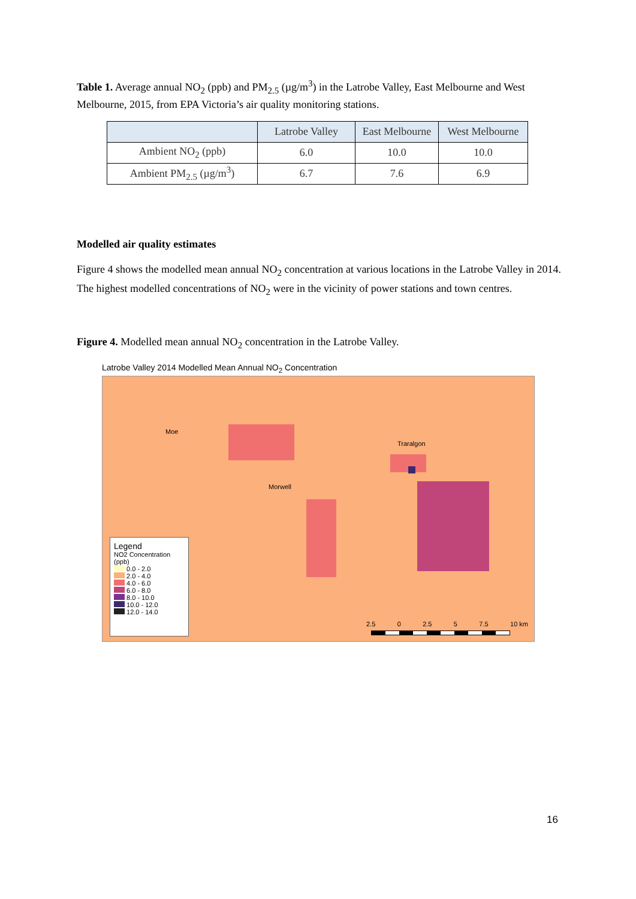Table 1. Average annual NO<sub>2</sub> (ppb) and PM<sub>2.5</sub> (µg/m<sup>3</sup>) in the Latrobe Valley, East Melbourne and West Melbourne, 2015, from EPA Victoria’s air quality monitoring stations.
| | Latrobe Valley | East Melbourne | West Melbourne |
| --- | --- | --- | --- |
| Ambient NO<sub>2</sub> (ppb) | 6.0 | 10.0 | 10.0 |
| Ambient PM<sub>2.5</sub> (µg/m<sup>3</sup>) | 6.7 | 7.6 | 6.9 |
Modelled air quality estimates
Figure 4 shows the modelled mean annual NO<sub>2</sub> concentration at various locations in the Latrobe Valley in 2014. The highest modelled concentrations of NO<sub>2</sub> were in the vicinity of power stations and town centres.
Figure 4. Modelled mean annual NO<sub>2</sub> concentration in the Latrobe Valley.
Latrobe Valley 2014 Modelled Mean Annual NO<sub>2</sub> Concentration
Moe
Traralgon
Morwell
2.5 0 2.5 5 7.5 10 km
Legend
NO2 Concentration (ppb)
0.0 - 2.0
2.0 - 4.0
4.0 - 6.0
6.0 - 8.0
8.0 - 10.0
10.0 - 12.0
12.0 - 14.0
16